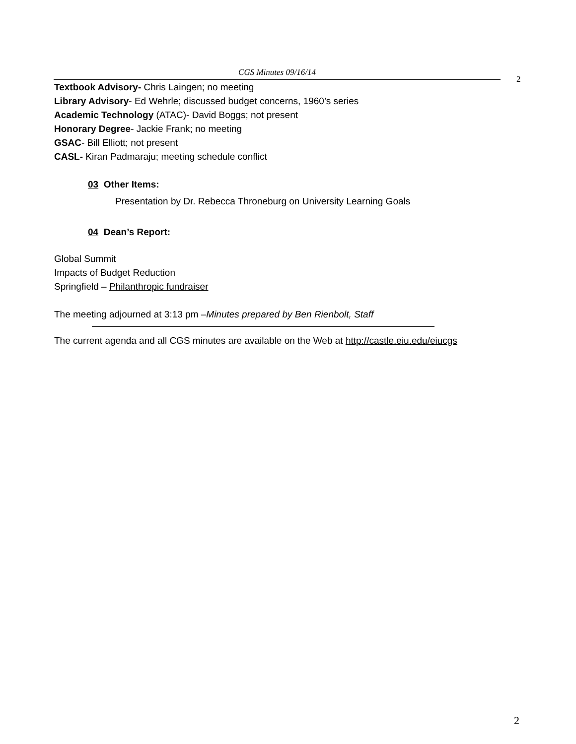CGS Minutes 09/16/14
2
Textbook Advisory- Chris Laingen; no meeting
Library Advisory- Ed Wehrle; discussed budget concerns, 1960’s series
Academic Technology (ATAC)- David Boggs; not present
Honorary Degree- Jackie Frank; no meeting
GSAC- Bill Elliott; not present
CASL- Kiran Padmaraju; meeting schedule conflict
03 Other Items:
Presentation by Dr. Rebecca Throneburg on University Learning Goals
04 Dean’s Report:
Global Summit
Impacts of Budget Reduction
Springfield – Philanthropic fundraiser
The meeting adjourned at 3:13 pm –Minutes prepared by Ben Rienbolt, Staff
The current agenda and all CGS minutes are available on the Web at http://castle.eiu.edu/eiucgs
2